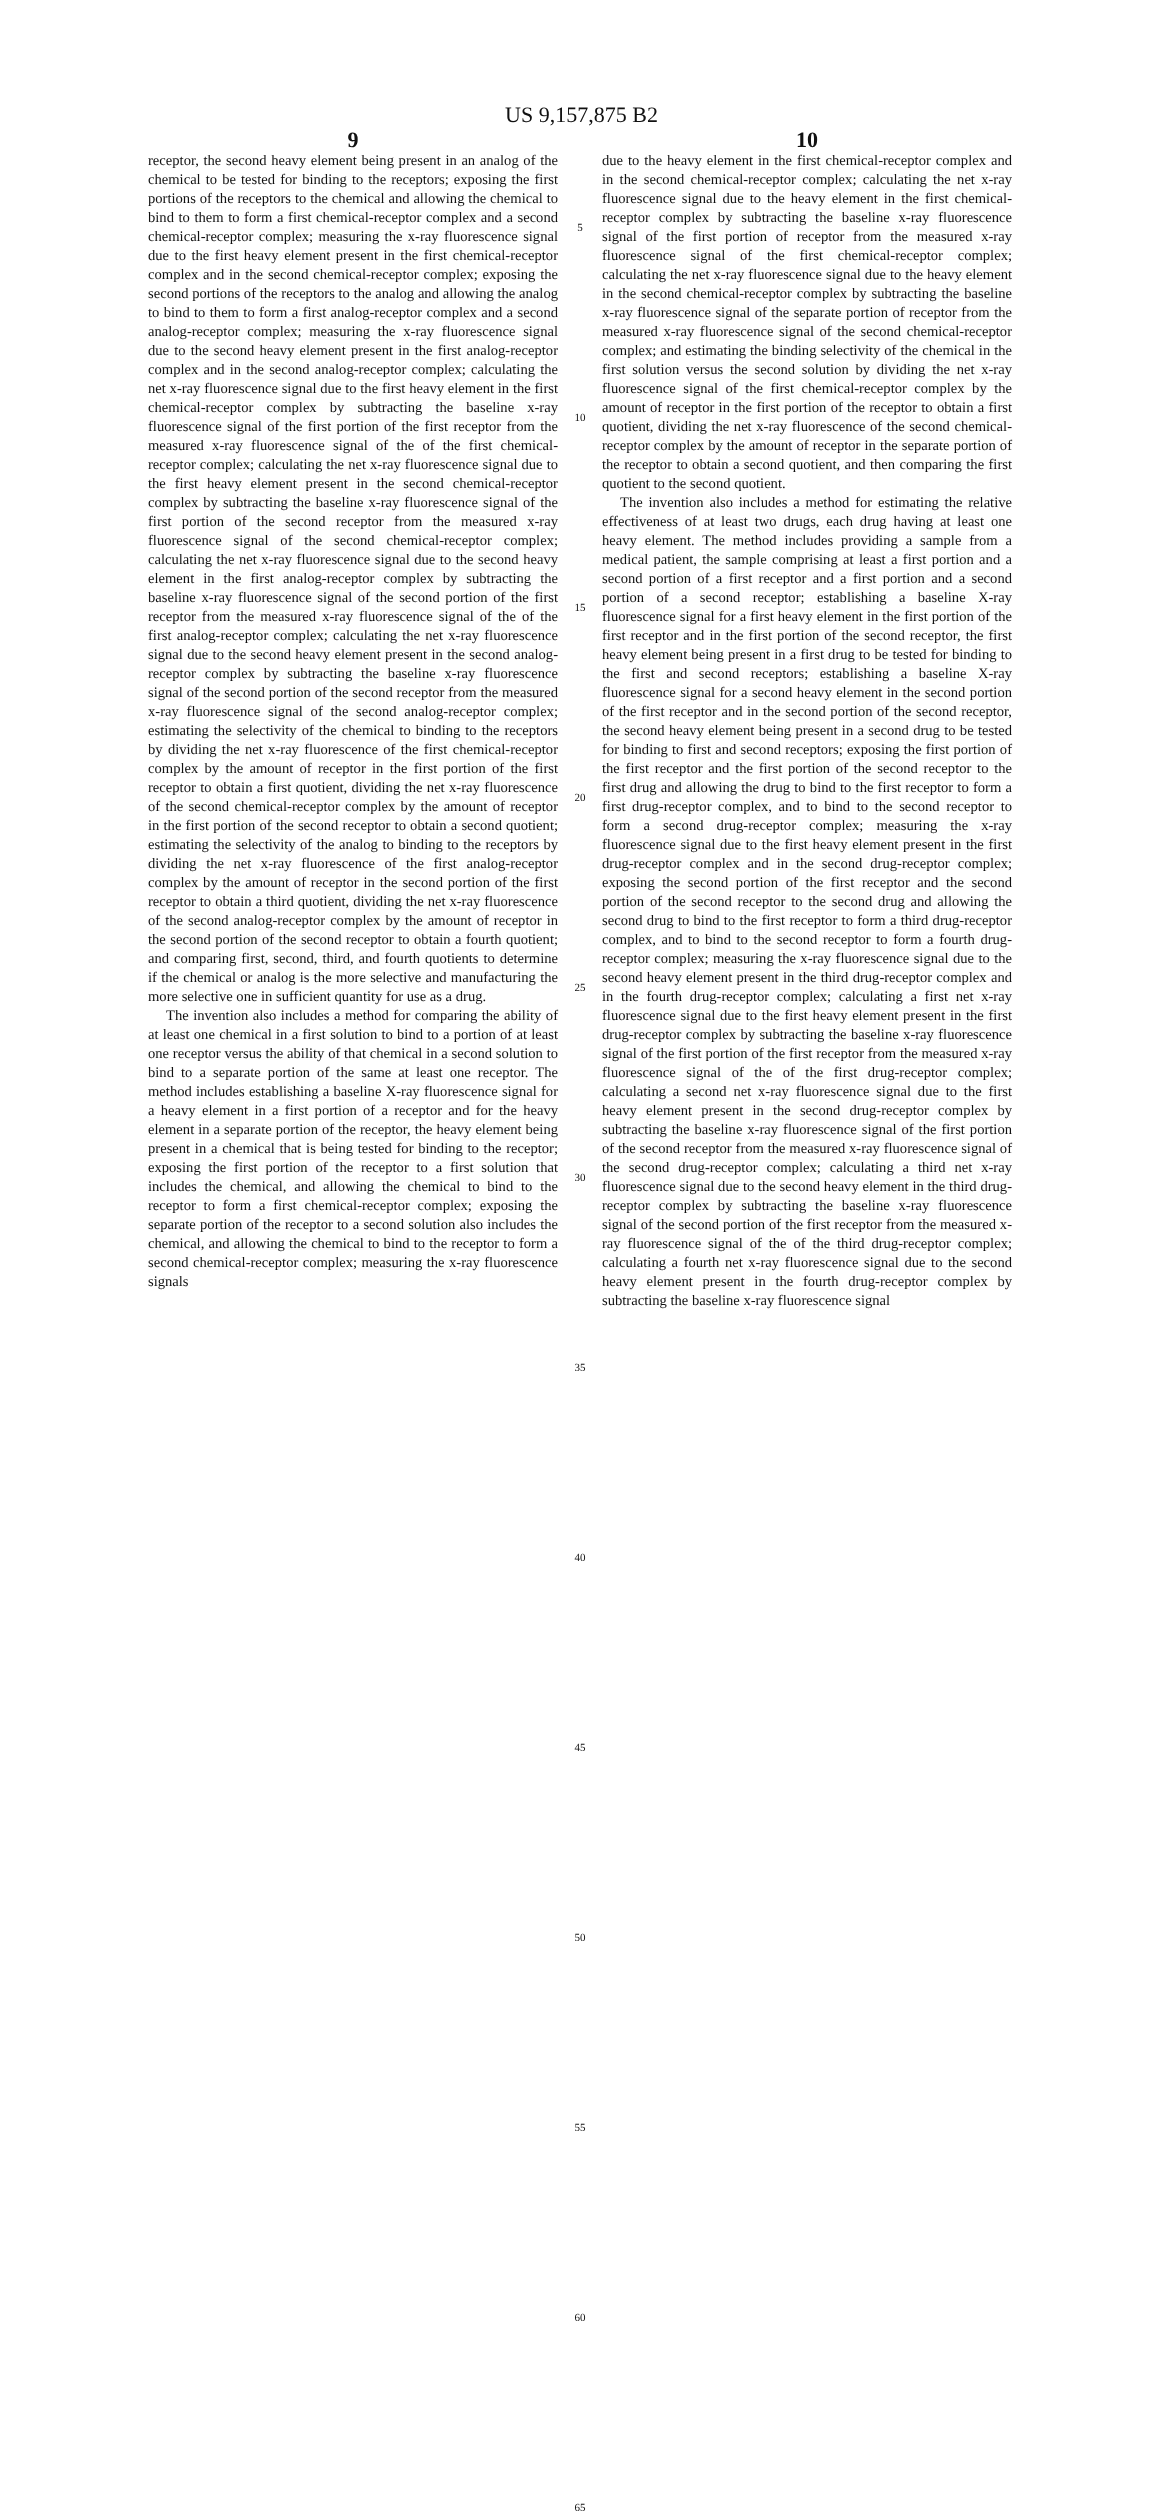US 9,157,875 B2
9
receptor, the second heavy element being present in an analog of the chemical to be tested for binding to the receptors; exposing the first portions of the receptors to the chemical and allowing the chemical to bind to them to form a first chemical-receptor complex and a second chemical-receptor complex; measuring the x-ray fluorescence signal due to the first heavy element present in the first chemical-receptor complex and in the second chemical-receptor complex; exposing the second portions of the receptors to the analog and allowing the analog to bind to them to form a first analog-receptor complex and a second analog-receptor complex; measuring the x-ray fluorescence signal due to the second heavy element present in the first analog-receptor complex and in the second analog-receptor complex; calculating the net x-ray fluorescence signal due to the first heavy element in the first chemical-receptor complex by subtracting the baseline x-ray fluorescence signal of the first portion of the first receptor from the measured x-ray fluorescence signal of the of the first chemical-receptor complex; calculating the net x-ray fluorescence signal due to the first heavy element present in the second chemical-receptor complex by subtracting the baseline x-ray fluorescence signal of the first portion of the second receptor from the measured x-ray fluorescence signal of the second chemical-receptor complex; calculating the net x-ray fluorescence signal due to the second heavy element in the first analog-receptor complex by subtracting the baseline x-ray fluorescence signal of the second portion of the first receptor from the measured x-ray fluorescence signal of the of the first analog-receptor complex; calculating the net x-ray fluorescence signal due to the second heavy element present in the second analog-receptor complex by subtracting the baseline x-ray fluorescence signal of the second portion of the second receptor from the measured x-ray fluorescence signal of the second analog-receptor complex; estimating the selectivity of the chemical to binding to the receptors by dividing the net x-ray fluorescence of the first chemical-receptor complex by the amount of receptor in the first portion of the first receptor to obtain a first quotient, dividing the net x-ray fluorescence of the second chemical-receptor complex by the amount of receptor in the first portion of the second receptor to obtain a second quotient; estimating the selectivity of the analog to binding to the receptors by dividing the net x-ray fluorescence of the first analog-receptor complex by the amount of receptor in the second portion of the first receptor to obtain a third quotient, dividing the net x-ray fluorescence of the second analog-receptor complex by the amount of receptor in the second portion of the second receptor to obtain a fourth quotient; and comparing first, second, third, and fourth quotients to determine if the chemical or analog is the more selective and manufacturing the more selective one in sufficient quantity for use as a drug.
The invention also includes a method for comparing the ability of at least one chemical in a first solution to bind to a portion of at least one receptor versus the ability of that chemical in a second solution to bind to a separate portion of the same at least one receptor. The method includes establishing a baseline X-ray fluorescence signal for a heavy element in a first portion of a receptor and for the heavy element in a separate portion of the receptor, the heavy element being present in a chemical that is being tested for binding to the receptor; exposing the first portion of the receptor to a first solution that includes the chemical, and allowing the chemical to bind to the receptor to form a first chemical-receptor complex; exposing the separate portion of the receptor to a second solution also includes the chemical, and allowing the chemical to bind to the receptor to form a second chemical-receptor complex; measuring the x-ray fluorescence signals
5
10
15
20
25
30
35
40
45
50
55
60
65
10
due to the heavy element in the first chemical-receptor complex and in the second chemical-receptor complex; calculating the net x-ray fluorescence signal due to the heavy element in the first chemical-receptor complex by subtracting the baseline x-ray fluorescence signal of the first portion of receptor from the measured x-ray fluorescence signal of the first chemical-receptor complex; calculating the net x-ray fluorescence signal due to the heavy element in the second chemical-receptor complex by subtracting the baseline x-ray fluorescence signal of the separate portion of receptor from the measured x-ray fluorescence signal of the second chemical-receptor complex; and estimating the binding selectivity of the chemical in the first solution versus the second solution by dividing the net x-ray fluorescence signal of the first chemical-receptor complex by the amount of receptor in the first portion of the receptor to obtain a first quotient, dividing the net x-ray fluorescence of the second chemical-receptor complex by the amount of receptor in the separate portion of the receptor to obtain a second quotient, and then comparing the first quotient to the second quotient.
The invention also includes a method for estimating the relative effectiveness of at least two drugs, each drug having at least one heavy element. The method includes providing a sample from a medical patient, the sample comprising at least a first portion and a second portion of a first receptor and a first portion and a second portion of a second receptor; establishing a baseline X-ray fluorescence signal for a first heavy element in the first portion of the first receptor and in the first portion of the second receptor, the first heavy element being present in a first drug to be tested for binding to the first and second receptors; establishing a baseline X-ray fluorescence signal for a second heavy element in the second portion of the first receptor and in the second portion of the second receptor, the second heavy element being present in a second drug to be tested for binding to first and second receptors; exposing the first portion of the first receptor and the first portion of the second receptor to the first drug and allowing the drug to bind to the first receptor to form a first drug-receptor complex, and to bind to the second receptor to form a second drug-receptor complex; measuring the x-ray fluorescence signal due to the first heavy element present in the first drug-receptor complex and in the second drug-receptor complex; exposing the second portion of the first receptor and the second portion of the second receptor to the second drug and allowing the second drug to bind to the first receptor to form a third drug-receptor complex, and to bind to the second receptor to form a fourth drug-receptor complex; measuring the x-ray fluorescence signal due to the second heavy element present in the third drug-receptor complex and in the fourth drug-receptor complex; calculating a first net x-ray fluorescence signal due to the first heavy element present in the first drug-receptor complex by subtracting the baseline x-ray fluorescence signal of the first portion of the first receptor from the measured x-ray fluorescence signal of the of the first drug-receptor complex; calculating a second net x-ray fluorescence signal due to the first heavy element present in the second drug-receptor complex by subtracting the baseline x-ray fluorescence signal of the first portion of the second receptor from the measured x-ray fluorescence signal of the second drug-receptor complex; calculating a third net x-ray fluorescence signal due to the second heavy element in the third drug-receptor complex by subtracting the baseline x-ray fluorescence signal of the second portion of the first receptor from the measured x-ray fluorescence signal of the of the third drug-receptor complex; calculating a fourth net x-ray fluorescence signal due to the second heavy element present in the fourth drug-receptor complex by subtracting the baseline x-ray fluorescence signal